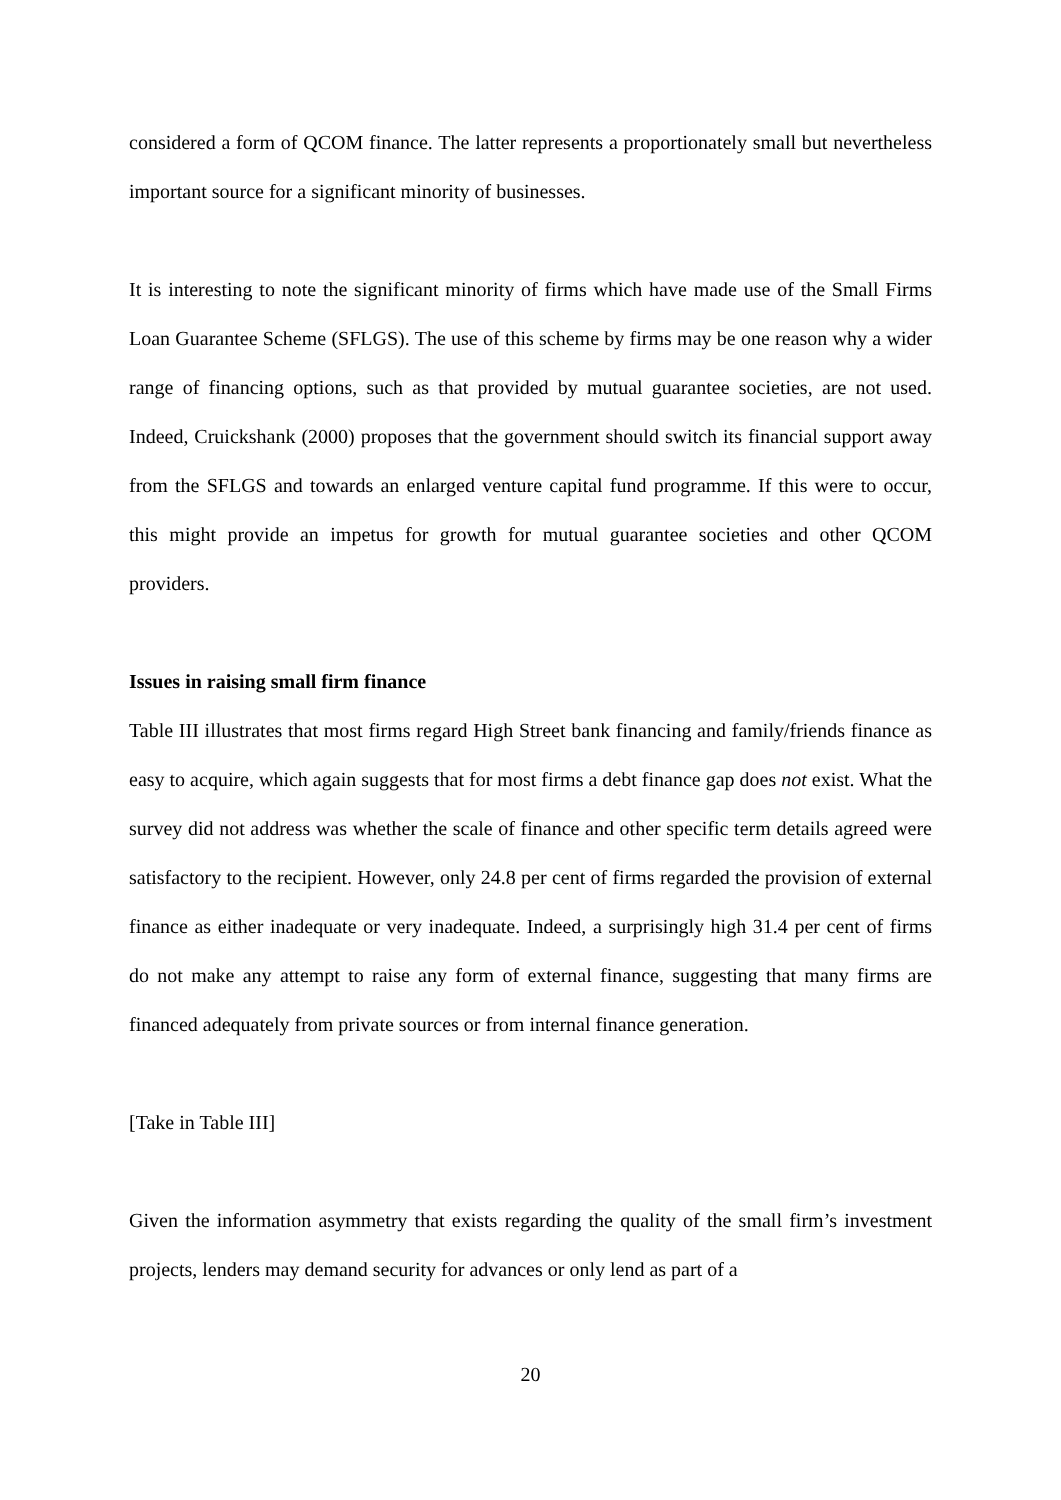considered a form of QCOM finance. The latter represents a proportionately small but nevertheless important source for a significant minority of businesses.
It is interesting to note the significant minority of firms which have made use of the Small Firms Loan Guarantee Scheme (SFLGS). The use of this scheme by firms may be one reason why a wider range of financing options, such as that provided by mutual guarantee societies, are not used. Indeed, Cruickshank (2000) proposes that the government should switch its financial support away from the SFLGS and towards an enlarged venture capital fund programme. If this were to occur, this might provide an impetus for growth for mutual guarantee societies and other QCOM providers.
Issues in raising small firm finance
Table III illustrates that most firms regard High Street bank financing and family/friends finance as easy to acquire, which again suggests that for most firms a debt finance gap does not exist. What the survey did not address was whether the scale of finance and other specific term details agreed were satisfactory to the recipient. However, only 24.8 per cent of firms regarded the provision of external finance as either inadequate or very inadequate. Indeed, a surprisingly high 31.4 per cent of firms do not make any attempt to raise any form of external finance, suggesting that many firms are financed adequately from private sources or from internal finance generation.
[Take in Table III]
Given the information asymmetry that exists regarding the quality of the small firm’s investment projects, lenders may demand security for advances or only lend as part of a
20